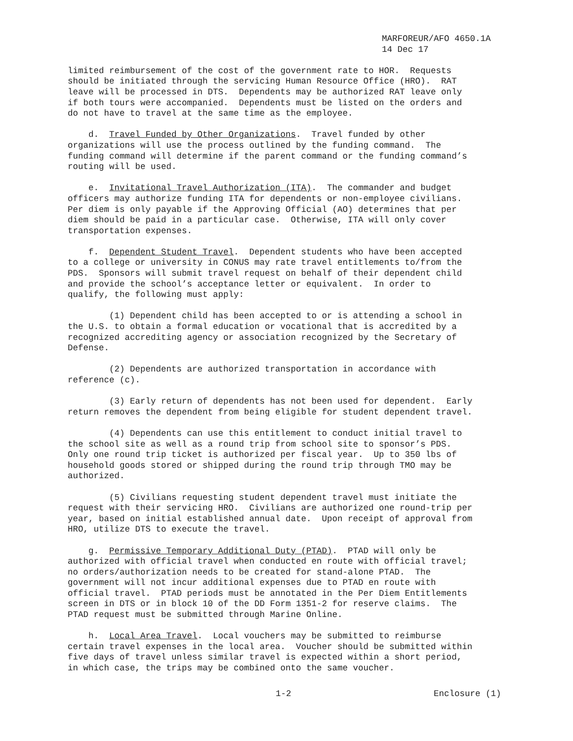MARFOREUR/AFO 4650.1A
14 Dec 17
limited reimbursement of the cost of the government rate to HOR. Requests should be initiated through the servicing Human Resource Office (HRO). RAT leave will be processed in DTS. Dependents may be authorized RAT leave only if both tours were accompanied. Dependents must be listed on the orders and do not have to travel at the same time as the employee.
d. Travel Funded by Other Organizations. Travel funded by other organizations will use the process outlined by the funding command. The funding command will determine if the parent command or the funding command’s routing will be used.
e. Invitational Travel Authorization (ITA). The commander and budget officers may authorize funding ITA for dependents or non-employee civilians. Per diem is only payable if the Approving Official (AO) determines that per diem should be paid in a particular case. Otherwise, ITA will only cover transportation expenses.
f. Dependent Student Travel. Dependent students who have been accepted to a college or university in CONUS may rate travel entitlements to/from the PDS. Sponsors will submit travel request on behalf of their dependent child and provide the school’s acceptance letter or equivalent. In order to qualify, the following must apply:
(1) Dependent child has been accepted to or is attending a school in the U.S. to obtain a formal education or vocational that is accredited by a recognized accrediting agency or association recognized by the Secretary of Defense.
(2) Dependents are authorized transportation in accordance with reference (c).
(3) Early return of dependents has not been used for dependent. Early return removes the dependent from being eligible for student dependent travel.
(4) Dependents can use this entitlement to conduct initial travel to the school site as well as a round trip from school site to sponsor’s PDS. Only one round trip ticket is authorized per fiscal year. Up to 350 lbs of household goods stored or shipped during the round trip through TMO may be authorized.
(5) Civilians requesting student dependent travel must initiate the request with their servicing HRO. Civilians are authorized one round-trip per year, based on initial established annual date. Upon receipt of approval from HRO, utilize DTS to execute the travel.
g. Permissive Temporary Additional Duty (PTAD). PTAD will only be authorized with official travel when conducted en route with official travel; no orders/authorization needs to be created for stand-alone PTAD. The government will not incur additional expenses due to PTAD en route with official travel. PTAD periods must be annotated in the Per Diem Entitlements screen in DTS or in block 10 of the DD Form 1351-2 for reserve claims. The PTAD request must be submitted through Marine Online.
h. Local Area Travel. Local vouchers may be submitted to reimburse certain travel expenses in the local area. Voucher should be submitted within five days of travel unless similar travel is expected within a short period, in which case, the trips may be combined onto the same voucher.
1-2 Enclosure (1)